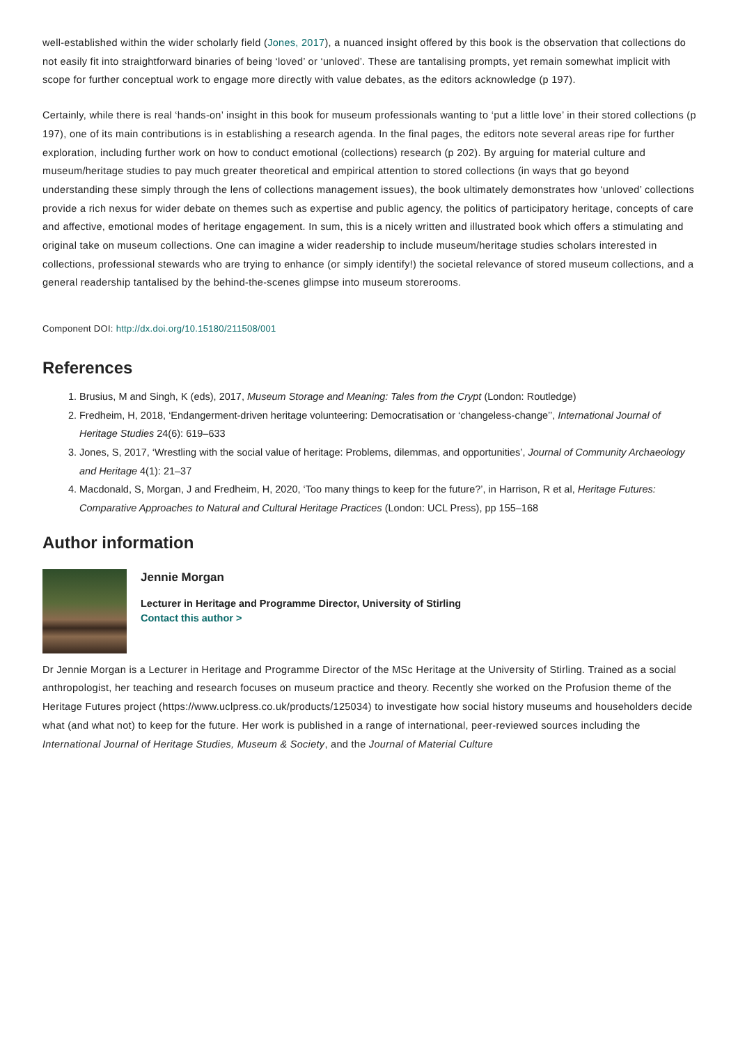well-established within the wider scholarly field (Jones, 2017), a nuanced insight offered by this book is the observation that collections do not easily fit into straightforward binaries of being ‘loved’ or ‘unloved’. These are tantalising prompts, yet remain somewhat implicit with scope for further conceptual work to engage more directly with value debates, as the editors acknowledge (p 197).
Certainly, while there is real ‘hands-on’ insight in this book for museum professionals wanting to ‘put a little love’ in their stored collections (p 197), one of its main contributions is in establishing a research agenda. In the final pages, the editors note several areas ripe for further exploration, including further work on how to conduct emotional (collections) research (p 202). By arguing for material culture and museum/heritage studies to pay much greater theoretical and empirical attention to stored collections (in ways that go beyond understanding these simply through the lens of collections management issues), the book ultimately demonstrates how ‘unloved’ collections provide a rich nexus for wider debate on themes such as expertise and public agency, the politics of participatory heritage, concepts of care and affective, emotional modes of heritage engagement. In sum, this is a nicely written and illustrated book which offers a stimulating and original take on museum collections. One can imagine a wider readership to include museum/heritage studies scholars interested in collections, professional stewards who are trying to enhance (or simply identify!) the societal relevance of stored museum collections, and a general readership tantalised by the behind-the-scenes glimpse into museum storerooms.
Component DOI: http://dx.doi.org/10.15180/211508/001
References
1. Brusius, M and Singh, K (eds), 2017, Museum Storage and Meaning: Tales from the Crypt (London: Routledge)
2. Fredheim, H, 2018, ‘Endangerment-driven heritage volunteering: Democratisation or ‘changeless-change’’, International Journal of Heritage Studies 24(6): 619–633
3. Jones, S, 2017, ‘Wrestling with the social value of heritage: Problems, dilemmas, and opportunities’, Journal of Community Archaeology and Heritage 4(1): 21–37
4. Macdonald, S, Morgan, J and Fredheim, H, 2020, ‘Too many things to keep for the future?’, in Harrison, R et al, Heritage Futures: Comparative Approaches to Natural and Cultural Heritage Practices (London: UCL Press), pp 155–168
Author information
Jennie Morgan
Lecturer in Heritage and Programme Director, University of Stirling
Contact this author >
Dr Jennie Morgan is a Lecturer in Heritage and Programme Director of the MSc Heritage at the University of Stirling. Trained as a social anthropologist, her teaching and research focuses on museum practice and theory. Recently she worked on the Profusion theme of the Heritage Futures project (https://www.uclpress.co.uk/products/125034) to investigate how social history museums and householders decide what (and what not) to keep for the future. Her work is published in a range of international, peer-reviewed sources including the International Journal of Heritage Studies, Museum & Society, and the Journal of Material Culture